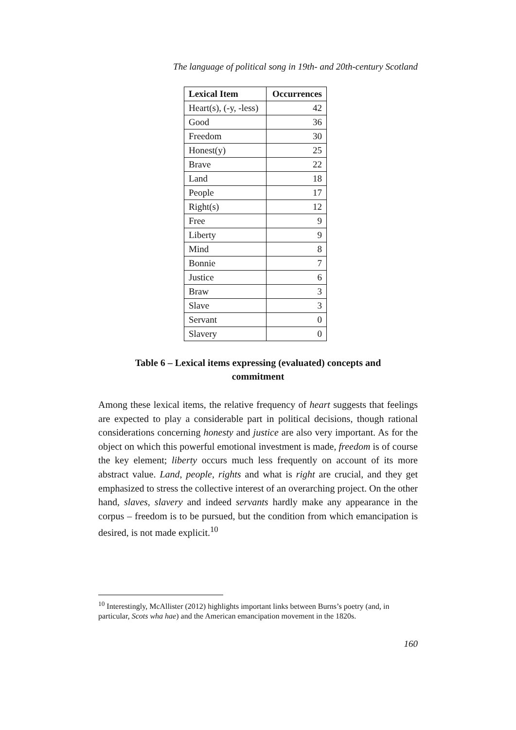The language of political song in 19th- and 20th-century Scotland
| Lexical Item | Occurrences |
| --- | --- |
| Heart(s), (-y, -less) | 42 |
| Good | 36 |
| Freedom | 30 |
| Honest(y) | 25 |
| Brave | 22 |
| Land | 18 |
| People | 17 |
| Right(s) | 12 |
| Free | 9 |
| Liberty | 9 |
| Mind | 8 |
| Bonnie | 7 |
| Justice | 6 |
| Braw | 3 |
| Slave | 3 |
| Servant | 0 |
| Slavery | 0 |
Table 6 – Lexical items expressing (evaluated) concepts and
commitment
Among these lexical items, the relative frequency of heart suggests that feelings are expected to play a considerable part in political decisions, though rational considerations concerning honesty and justice are also very important. As for the object on which this powerful emotional investment is made, freedom is of course the key element; liberty occurs much less frequently on account of its more abstract value. Land, people, rights and what is right are crucial, and they get emphasized to stress the collective interest of an overarching project. On the other hand, slaves, slavery and indeed servants hardly make any appearance in the corpus – freedom is to be pursued, but the condition from which emancipation is desired, is not made explicit.<sup>10</sup>
<sup>10</sup> Interestingly, McAllister (2012) highlights important links between Burns’s poetry (and, in particular, Scots wha hae) and the American emancipation movement in the 1820s.
160